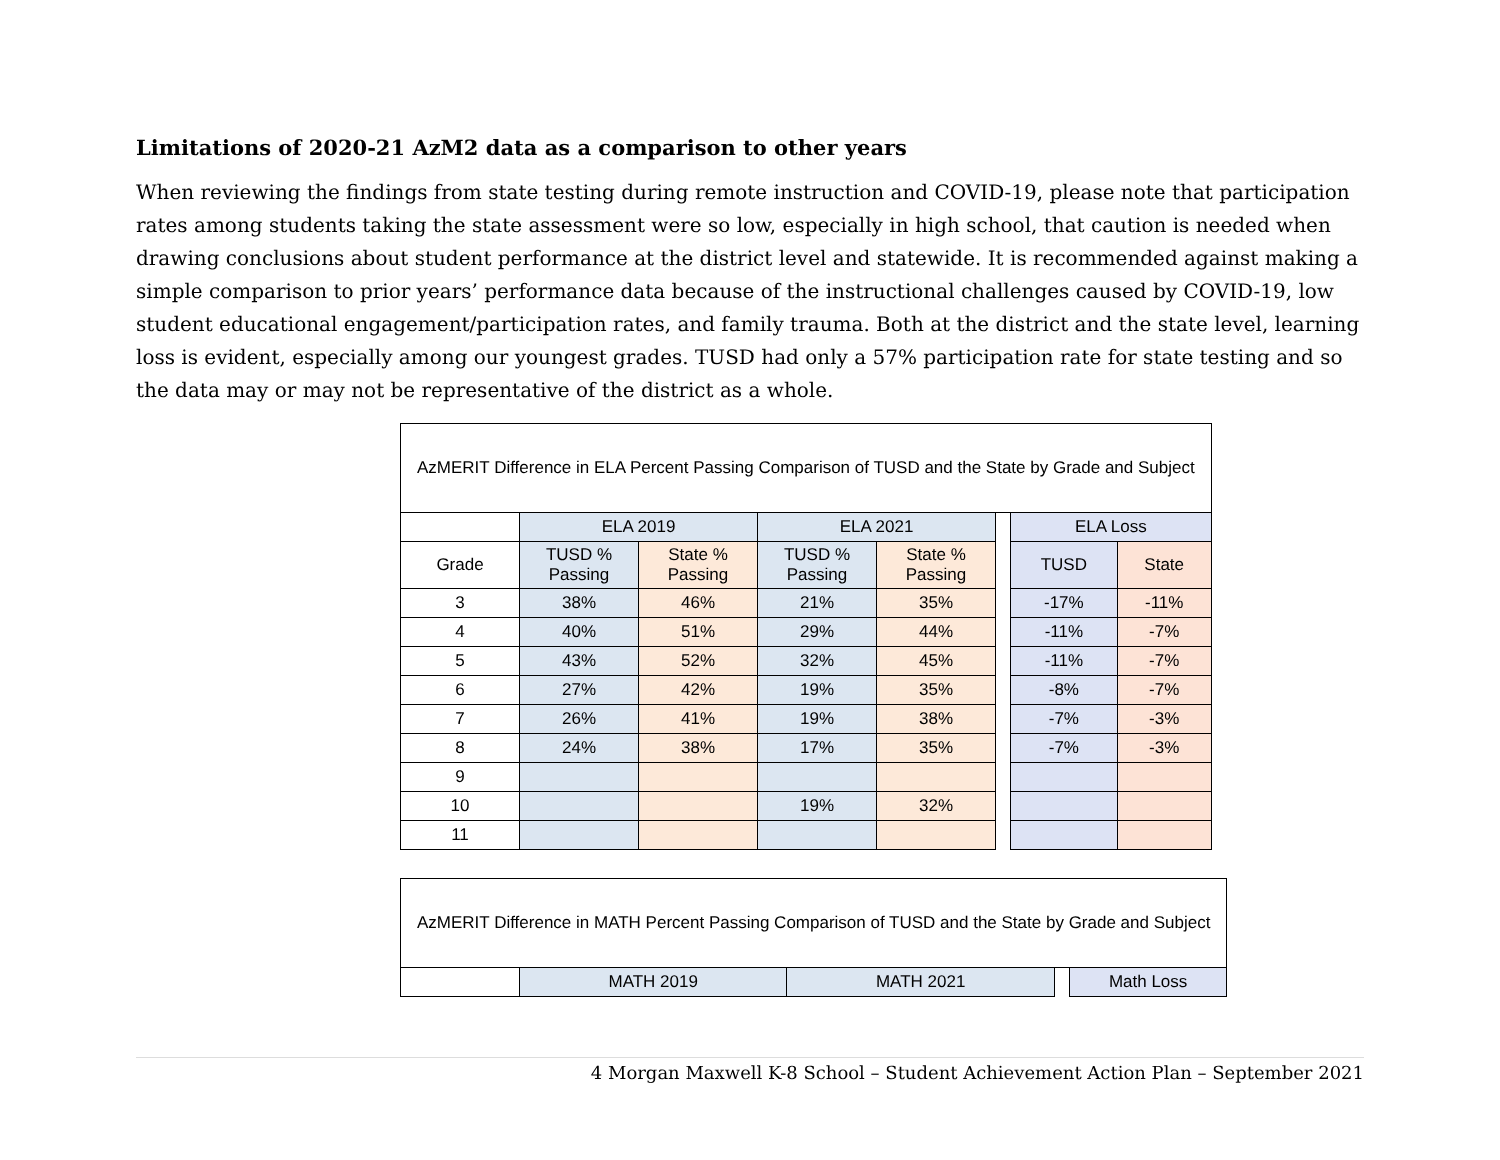Limitations of 2020-21 AzM2 data as a comparison to other years
When reviewing the findings from state testing during remote instruction and COVID-19, please note that participation rates among students taking the state assessment were so low, especially in high school, that caution is needed when drawing conclusions about student performance at the district level and statewide. It is recommended against making a simple comparison to prior years’ performance data because of the instructional challenges caused by COVID-19, low student educational engagement/participation rates, and family trauma. Both at the district and the state level, learning loss is evident, especially among our youngest grades. TUSD had only a 57% participation rate for state testing and so the data may or may not be representative of the district as a whole.
| AzMERIT Difference in ELA Percent Passing Comparison of TUSD and the State by Grade and Subject | | | | | | | |
| | ELA 2019 | | ELA 2021 | | | ELA Loss | |
| Grade | TUSD % Passing | State % Passing | TUSD % Passing | State % Passing | | TUSD | State |
| 3 | 38% | 46% | 21% | 35% | | -17% | -11% |
| 4 | 40% | 51% | 29% | 44% | | -11% | -7% |
| 5 | 43% | 52% | 32% | 45% | | -11% | -7% |
| 6 | 27% | 42% | 19% | 35% | | -8% | -7% |
| 7 | 26% | 41% | 19% | 38% | | -7% | -3% |
| 8 | 24% | 38% | 17% | 35% | | -7% | -3% |
| 9 | | | | | | | |
| 10 | | | 19% | 32% | | | |
| 11 | | | | | | | |
| AzMERIT Difference in MATH Percent Passing Comparison of TUSD and the State by Grade and Subject | | | | |
| | MATH 2019 | MATH 2021 | | Math Loss |
4 Morgan Maxwell K-8 School – Student Achievement Action Plan – September 2021